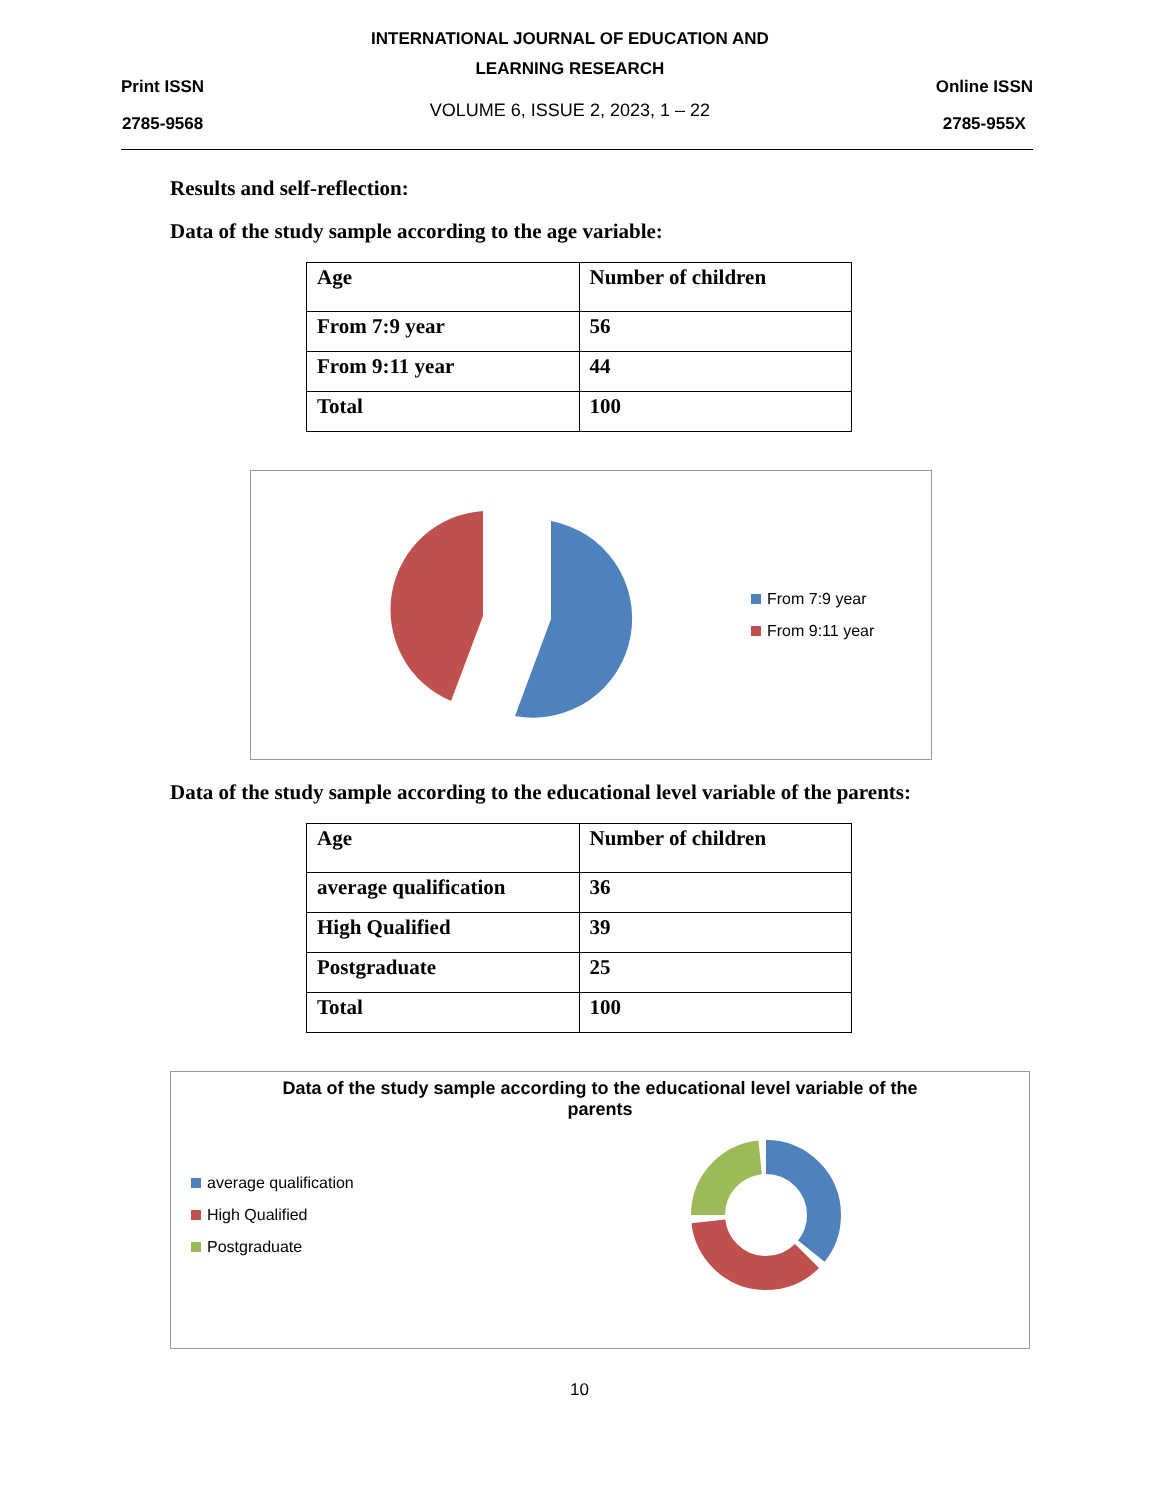Print ISSN
2785-9568
INTERNATIONAL JOURNAL OF EDUCATION AND
LEARNING RESEARCH
VOLUME 6, ISSUE 2, 2023, 1 – 22
Online ISSN
2785-955X
Results and self-reflection:
Data of the study sample according to the age variable:
| Age | Number of children |
| From 7:9 year | 56 |
| From 9:11 year | 44 |
| Total | 100 |
From 7:9 year
From 9:11 year
Data of the study sample according to the educational level variable of the parents:
| Age | Number of children |
| average qualification | 36 |
| High Qualified | 39 |
| Postgraduate | 25 |
| Total | 100 |
Data of the study sample according to the educational level variable of the parents
average qualification
High Qualified
Postgraduate
10